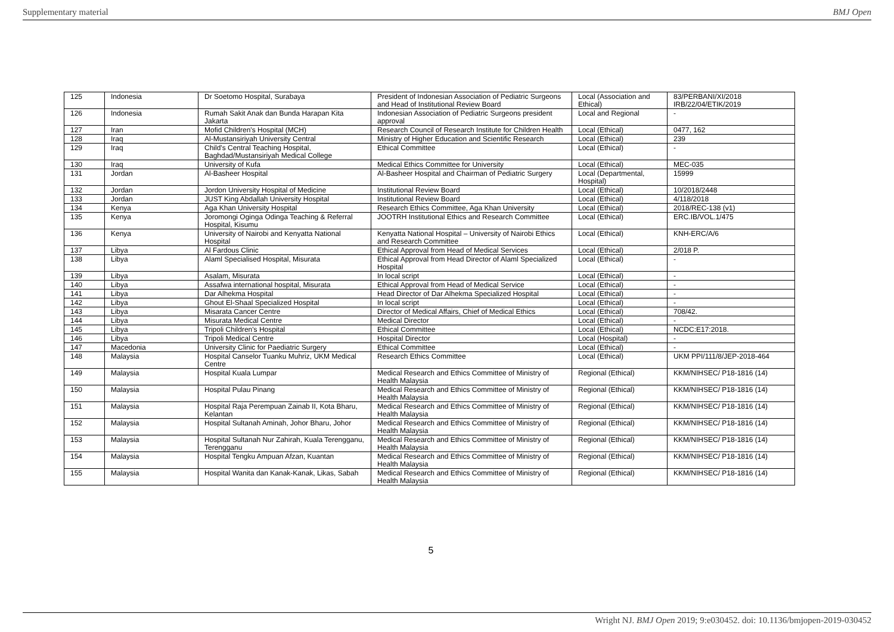Supplementary material BMJ Open
| 125 | Indonesia | Dr Soetomo Hospital, Surabaya | President of Indonesian Association of Pediatric Surgeons and Head of Institutional Review Board | Local (Association and Ethical) | 83/PERBANI/XI/2018 IRB/22/04/ETIK/2019 |
| 126 | Indonesia | Rumah Sakit Anak dan Bunda Harapan Kita Jakarta | Indonesian Association of Pediatric Surgeons president approval | Local and Regional | - |
| 127 | Iran | Mofid Children's Hospital (MCH) | Research Council of Research Institute for Children Health | Local (Ethical) | 0477, 162 |
| 128 | Iraq | Al-Mustansiriyah University Central | Ministry of Higher Education and Scientific Research | Local (Ethical) | 239 |
| 129 | Iraq | Child's Central Teaching Hospital, Baghdad/Mustansiriyah Medical College | Ethical Committee | Local (Ethical) | - |
| 130 | Iraq | University of Kufa | Medical Ethics Committee for University | Local (Ethical) | MEC-035 |
| 131 | Jordan | Al-Basheer Hospital | Al-Basheer Hospital and Chairman of Pediatric Surgery | Local (Departmental, Hospital) | 15999 |
| 132 | Jordan | Jordon University Hospital of Medicine | Institutional Review Board | Local (Ethical) | 10/2018/2448 |
| 133 | Jordan | JUST King Abdallah University Hospital | Institutional Review Board | Local (Ethical) | 4/118/2018 |
| 134 | Kenya | Aga Khan University Hospital | Research Ethics Committee, Aga Khan University | Local (Ethical) | 2018/REC-138 (v1) |
| 135 | Kenya | Joromongi Oginga Odinga Teaching & Referral Hospital, Kisumu | JOOTRH Institutional Ethics and Research Committee | Local (Ethical) | ERC.IB/VOL.1/475 |
| 136 | Kenya | University of Nairobi and Kenyatta National Hospital | Kenyatta National Hospital – University of Nairobi Ethics and Research Committee | Local (Ethical) | KNH-ERC/A/6 |
| 137 | Libya | Al Fardous Clinic | Ethical Approval from Head of Medical Services | Local (Ethical) | 2/018 P. |
| 138 | Libya | Alaml Specialised Hospital, Misurata | Ethical Approval from Head Director of Alaml Specialized Hospital | Local (Ethical) | - |
| 139 | Libya | Asalam, Misurata | In local script | Local (Ethical) | - |
| 140 | Libya | Assafwa international hospital, Misurata | Ethical Approval from Head of Medical Service | Local (Ethical) | - |
| 141 | Libya | Dar Alhekma Hospital | Head Director of Dar Alhekma Specialized Hospital | Local (Ethical) | - |
| 142 | Libya | Ghout El-Shaal Specialized Hospital | In local script | Local (Ethical) | - |
| 143 | Libya | Misarata Cancer Centre | Director of Medical Affairs, Chief of Medical Ethics | Local (Ethical) | 708/42. |
| 144 | Libya | Misurata Medical Centre | Medical Director | Local (Ethical) | - |
| 145 | Libya | Tripoli Children's Hospital | Ethical Committee | Local (Ethical) | NCDC:E17:2018. |
| 146 | Libya | Tripoli Medical Centre | Hospital Director | Local (Hospital) | - |
| 147 | Macedonia | University Clinic for Paediatric Surgery | Ethical Committee | Local (Ethical) | - |
| 148 | Malaysia | Hospital Canselor Tuanku Muhriz, UKM Medical Centre | Research Ethics Committee | Local (Ethical) | UKM PPI/111/8/JEP-2018-464 |
| 149 | Malaysia | Hospital Kuala Lumpar | Medical Research and Ethics Committee of Ministry of Health Malaysia | Regional (Ethical) | KKM/NIHSEC/ P18-1816 (14) |
| 150 | Malaysia | Hospital Pulau Pinang | Medical Research and Ethics Committee of Ministry of Health Malaysia | Regional (Ethical) | KKM/NIHSEC/ P18-1816 (14) |
| 151 | Malaysia | Hospital Raja Perempuan Zainab II, Kota Bharu, Kelantan | Medical Research and Ethics Committee of Ministry of Health Malaysia | Regional (Ethical) | KKM/NIHSEC/ P18-1816 (14) |
| 152 | Malaysia | Hospital Sultanah Aminah, Johor Bharu, Johor | Medical Research and Ethics Committee of Ministry of Health Malaysia | Regional (Ethical) | KKM/NIHSEC/ P18-1816 (14) |
| 153 | Malaysia | Hospital Sultanah Nur Zahirah, Kuala Terengganu, Terengganu | Medical Research and Ethics Committee of Ministry of Health Malaysia | Regional (Ethical) | KKM/NIHSEC/ P18-1816 (14) |
| 154 | Malaysia | Hospital Tengku Ampuan Afzan, Kuantan | Medical Research and Ethics Committee of Ministry of Health Malaysia | Regional (Ethical) | KKM/NIHSEC/ P18-1816 (14) |
| 155 | Malaysia | Hospital Wanita dan Kanak-Kanak, Likas, Sabah | Medical Research and Ethics Committee of Ministry of Health Malaysia | Regional (Ethical) | KKM/NIHSEC/ P18-1816 (14) |
5
Wright NJ. BMJ Open 2019; 9:e030452. doi: 10.1136/bmjopen-2019-030452